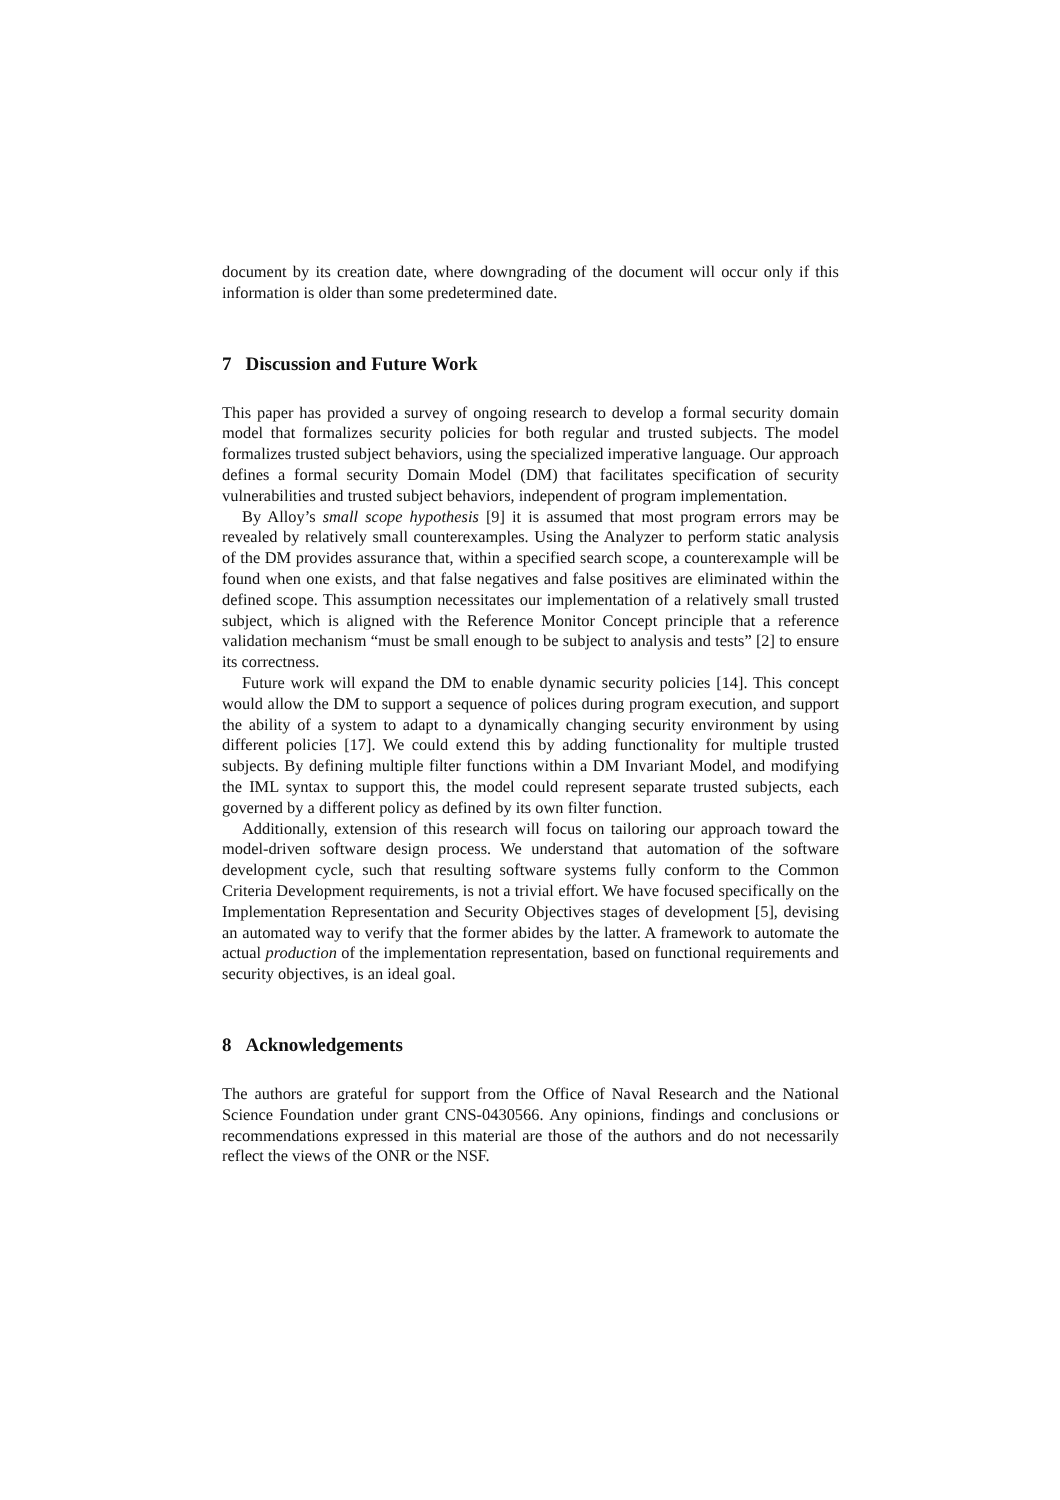document by its creation date, where downgrading of the document will occur only if this information is older than some predetermined date.
7 Discussion and Future Work
This paper has provided a survey of ongoing research to develop a formal security domain model that formalizes security policies for both regular and trusted subjects. The model formalizes trusted subject behaviors, using the specialized imperative language. Our approach defines a formal security Domain Model (DM) that facilitates specification of security vulnerabilities and trusted subject behaviors, independent of program implementation.
By Alloy’s small scope hypothesis [9] it is assumed that most program errors may be revealed by relatively small counterexamples. Using the Analyzer to perform static analysis of the DM provides assurance that, within a specified search scope, a counterexample will be found when one exists, and that false negatives and false positives are eliminated within the defined scope. This assumption necessitates our implementation of a relatively small trusted subject, which is aligned with the Reference Monitor Concept principle that a reference validation mechanism “must be small enough to be subject to analysis and tests” [2] to ensure its correctness.
Future work will expand the DM to enable dynamic security policies [14]. This concept would allow the DM to support a sequence of polices during program execution, and support the ability of a system to adapt to a dynamically changing security environment by using different policies [17]. We could extend this by adding functionality for multiple trusted subjects. By defining multiple filter functions within a DM Invariant Model, and modifying the IML syntax to support this, the model could represent separate trusted subjects, each governed by a different policy as defined by its own filter function.
Additionally, extension of this research will focus on tailoring our approach toward the model-driven software design process. We understand that automation of the software development cycle, such that resulting software systems fully conform to the Common Criteria Development requirements, is not a trivial effort. We have focused specifically on the Implementation Representation and Security Objectives stages of development [5], devising an automated way to verify that the former abides by the latter. A framework to automate the actual production of the implementation representation, based on functional requirements and security objectives, is an ideal goal.
8 Acknowledgements
The authors are grateful for support from the Office of Naval Research and the National Science Foundation under grant CNS-0430566. Any opinions, findings and conclusions or recommendations expressed in this material are those of the authors and do not necessarily reflect the views of the ONR or the NSF.